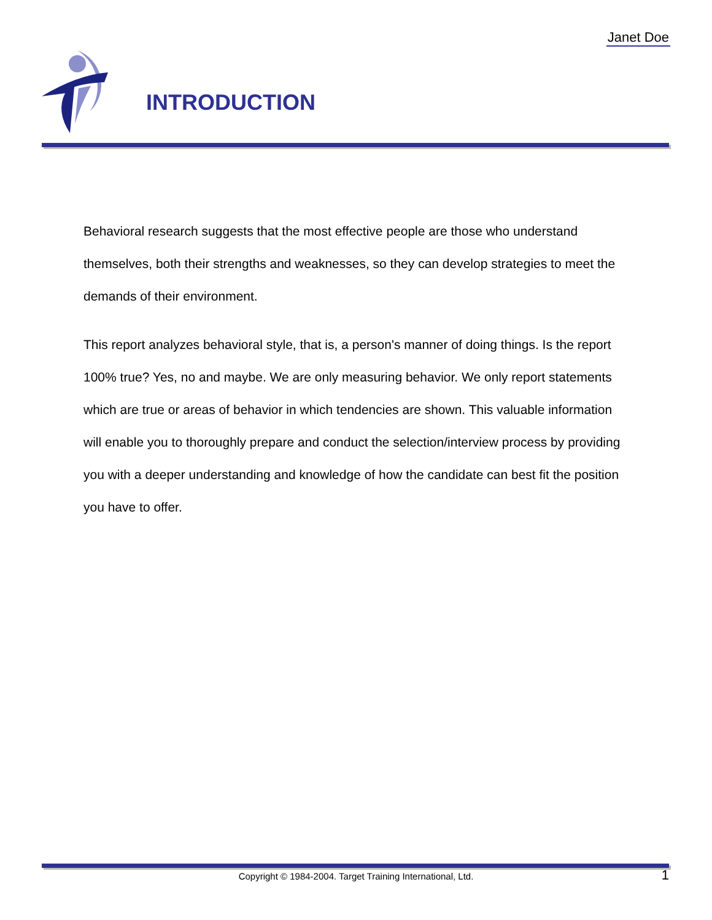Janet Doe
INTRODUCTION
Behavioral research suggests that the most effective people are those who understand themselves, both their strengths and weaknesses, so they can develop strategies to meet the demands of their environment.
This report analyzes behavioral style, that is, a person's manner of doing things. Is the report 100% true? Yes, no and maybe. We are only measuring behavior. We only report statements which are true or areas of behavior in which tendencies are shown. This valuable information will enable you to thoroughly prepare and conduct the selection/interview process by providing you with a deeper understanding and knowledge of how the candidate can best fit the position you have to offer.
Copyright © 1984-2004. Target Training International, Ltd. 1